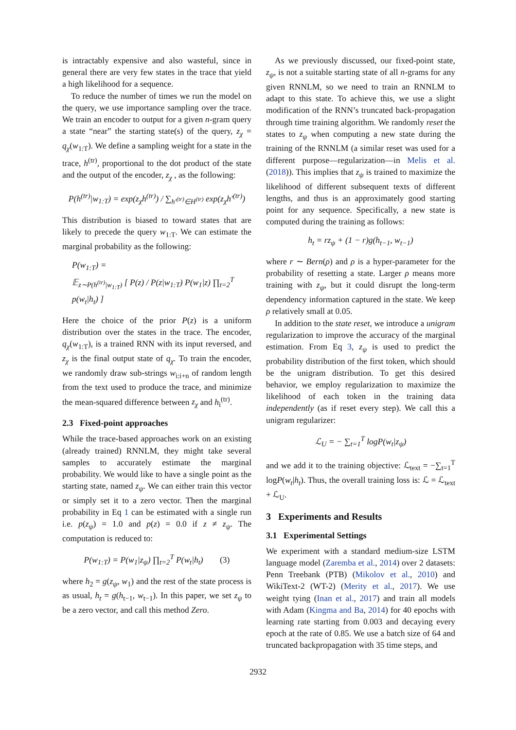is intractably expensive and also wasteful, since in general there are very few states in the trace that yield a high likelihood for a sequence.
To reduce the number of times we run the model on the query, we use importance sampling over the trace. We train an encoder to output for a given n-gram query a state “near” the starting state(s) of the query, z<sub>χ</sub> = q<sub>χ</sub>(w<sub>1:T</sub>). We define a sampling weight for a state in the trace, h<sup>(tr)</sup>, proportional to the dot product of the state and the output of the encoder, z<sub>χ</sub> , as the following:
P(h<sup>(tr)</sup>|w<sub>1:T</sub>) = exp(z<sub>χ</sub>h<sup>(tr)</sup>) / ∑<sub>h′<sup>(tr)</sup>∈H<sup>(tr)</sup></sub> exp(z<sub>χ</sub>h′<sup>(tr)</sup>)
This distribution is biased to toward states that are likely to precede the query w<sub>1:T</sub>. We can estimate the marginal probability as the following:
P(w<sub>1:T</sub>) =
𝔼<sub>z∼P(h<sup>(tr)</sup>|w<sub>1:T</sub>)</sub> [ P(z) / P(z|w<sub>1:T</sub>) P(w<sub>1</sub>|z) ∏<sub>t=2</sub><sup>T</sup> p(w<sub>t</sub>|h<sub>t</sub>) ]
Here the choice of the prior P(z) is a uniform distribution over the states in the trace. The encoder, q<sub>χ</sub>(w<sub>1:T</sub>), is a trained RNN with its input reversed, and z<sub>χ</sub> is the final output state of q<sub>χ</sub>. To train the encoder, we randomly draw sub-strings w<sub>i:i+n</sub> of random length from the text used to produce the trace, and minimize the mean-squared difference between z<sub>χ</sub> and h<sub>i</sub><sup>(tr)</sup>.
2.3 Fixed-point approaches
While the trace-based approaches work on an existing (already trained) RNNLM, they might take several samples to accurately estimate the marginal probability. We would like to have a single point as the starting state, named z<sub>ψ</sub>. We can either train this vector or simply set it to a zero vector. Then the marginal probability in Eq 1 can be estimated with a single run i.e. p(z<sub>ψ</sub>) = 1.0 and p(z) = 0.0 if z ≠ z<sub>ψ</sub>. The computation is reduced to:
P(w<sub>1:T</sub>) = P(w<sub>1</sub>|z<sub>ψ</sub>) ∏<sub>t=2</sub><sup>T</sup> P(w<sub>t</sub>|h<sub>t</sub>) (3)
where h<sub>2</sub> = g(z<sub>ψ</sub>, w<sub>1</sub>) and the rest of the state process is as usual, h<sub>t</sub> = g(h<sub>t−1</sub>, w<sub>t−1</sub>). In this paper, we set z<sub>ψ</sub> to be a zero vector, and call this method Zero.
As we previously discussed, our fixed-point state, z<sub>ψ</sub>, is not a suitable starting state of all n-grams for any given RNNLM, so we need to train an RNNLM to adapt to this state. To achieve this, we use a slight modification of the RNN’s truncated back-propagation through time training algorithm. We randomly reset the states to z<sub>ψ</sub> when computing a new state during the training of the RNNLM (a similar reset was used for a different purpose—regularization—in Melis et al. (2018)). This implies that z<sub>ψ</sub> is trained to maximize the likelihood of different subsequent texts of different lengths, and thus is an approximately good starting point for any sequence. Specifically, a new state is computed during the training as follows:
h<sub>t</sub> = rz<sub>ψ</sub> + (1 − r)g(h<sub>t−1</sub>, w<sub>t−1</sub>)
where r ∼ Bern(ρ) and ρ is a hyper-parameter for the probability of resetting a state. Larger ρ means more training with z<sub>ψ</sub>, but it could disrupt the long-term dependency information captured in the state. We keep ρ relatively small at 0.05.
In addition to the state reset, we introduce a unigram regularization to improve the accuracy of the marginal estimation. From Eq 3, z<sub>ψ</sub> is used to predict the probability distribution of the first token, which should be the unigram distribution. To get this desired behavior, we employ regularization to maximize the likelihood of each token in the training data independently (as if reset every step). We call this a unigram regularizer:
ℒ<sub>U</sub> = − ∑<sub>t=1</sub><sup>T</sup> logP(w<sub>t</sub>|z<sub>ψ</sub>)
and we add it to the training objective: ℒ<sub>text</sub> = −∑<sub>t=1</sub><sup>T</sup> logP(w<sub>t</sub>|h<sub>t</sub>). Thus, the overall training loss is: ℒ = ℒ<sub>text</sub> + ℒ<sub>U</sub>.
3 Experiments and Results
3.1 Experimental Settings
We experiment with a standard medium-size LSTM language model (Zaremba et al., 2014) over 2 datasets: Penn Treebank (PTB) (Mikolov et al., 2010) and WikiText-2 (WT-2) (Merity et al., 2017). We use weight tying (Inan et al., 2017) and train all models with Adam (Kingma and Ba, 2014) for 40 epochs with learning rate starting from 0.003 and decaying every epoch at the rate of 0.85. We use a batch size of 64 and truncated backpropagation with 35 time steps, and
2932